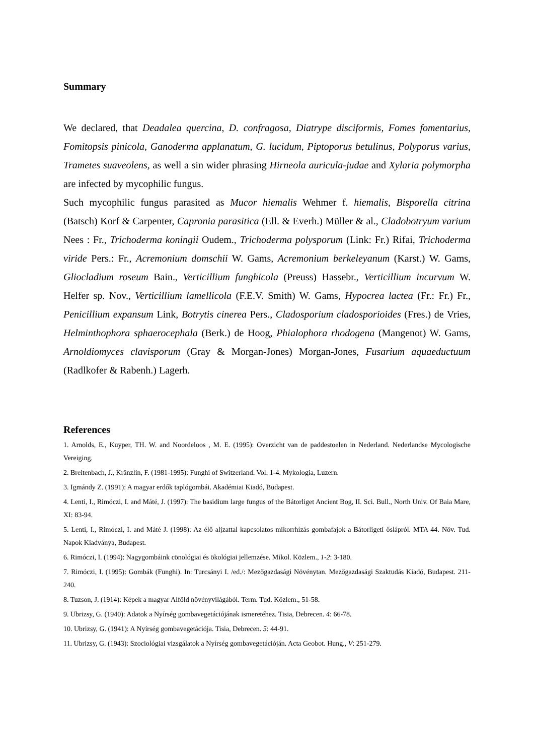Summary
We declared, that Deadalea quercina, D. confragosa, Diatrype disciformis, Fomes fomentarius, Fomitopsis pinicola, Ganoderma applanatum, G. lucidum, Piptoporus betulinus, Polyporus varius, Trametes suaveolens, as well a sin wider phrasing Hirneola auricula-judae and Xylaria polymorpha are infected by mycophilic fungus.
Such mycophilic fungus parasited as Mucor hiemalis Wehmer f. hiemalis, Bisporella citrina (Batsch) Korf & Carpenter, Capronia parasitica (Ell. & Everh.) Müller & al., Cladobotryum varium Nees : Fr., Trichoderma koningii Oudem., Trichoderma polysporum (Link: Fr.) Rifai, Trichoderma viride Pers.: Fr., Acremonium domschii W. Gams, Acremonium berkeleyanum (Karst.) W. Gams, Gliocladium roseum Bain., Verticillium funghicola (Preuss) Hassebr., Verticillium incurvum W. Helfer sp. Nov., Verticillium lamellicola (F.E.V. Smith) W. Gams, Hypocrea lactea (Fr.: Fr.) Fr., Penicillium expansum Link, Botrytis cinerea Pers., Cladosporium cladosporioides (Fres.) de Vries, Helminthophora sphaerocephala (Berk.) de Hoog, Phialophora rhodogena (Mangenot) W. Gams, Arnoldiomyces clavisporum (Gray & Morgan-Jones) Morgan-Jones, Fusarium aquaeductuum (Radlkofer & Rabenh.) Lagerh.
References
1. Arnolds, E., Kuyper, TH. W. and Noordeloos , M. E. (1995): Overzicht van de paddestoelen in Nederland. Nederlandse Mycologische Vereiging.
2. Breitenbach, J., Kränzlin, F. (1981-1995): Funghi of Switzerland. Vol. 1-4. Mykologia, Luzern.
3. Igmándy Z. (1991): A magyar erdők taplógombái. Akadémiai Kiadó, Budapest.
4. Lenti, I., Rimóczi, I. and Máté, J. (1997): The basidium large fungus of the Bátorliget Ancient Bog, II. Sci. Bull., North Univ. Of Baia Mare, XI: 83-94.
5. Lenti, I., Rimóczi, I. and Máté J. (1998): Az élő aljzattal kapcsolatos mikorrhízás gombafajok a Bátorligeti őslápról. MTA 44. Növ. Tud. Napok Kiadványa, Budapest.
6. Rimóczi, I. (1994): Nagygombáink cönológiai és ökológiai jellemzése. Mikol. Közlem., 1-2: 3-180.
7. Rimóczi, I. (1995): Gombák (Funghi). In: Turcsányi I. /ed./: Mezőgazdasági Növénytan. Mezőgazdasági Szaktudás Kiadó, Budapest. 211-240.
8. Tuzson, J. (1914): Képek a magyar Alföld növényvilágából. Term. Tud. Közlem., 51-58.
9. Ubrizsy, G. (1940): Adatok a Nyírség gombavegetációjának ismeretéhez. Tisia, Debrecen. 4: 66-78.
10. Ubrizsy, G. (1941): A Nyírség gombavegetációja. Tisia, Debrecen. 5: 44-91.
11. Ubrizsy, G. (1943): Szociológiai vizsgálatok a Nyírség gombavegetációján. Acta Geobot. Hung., V: 251-279.